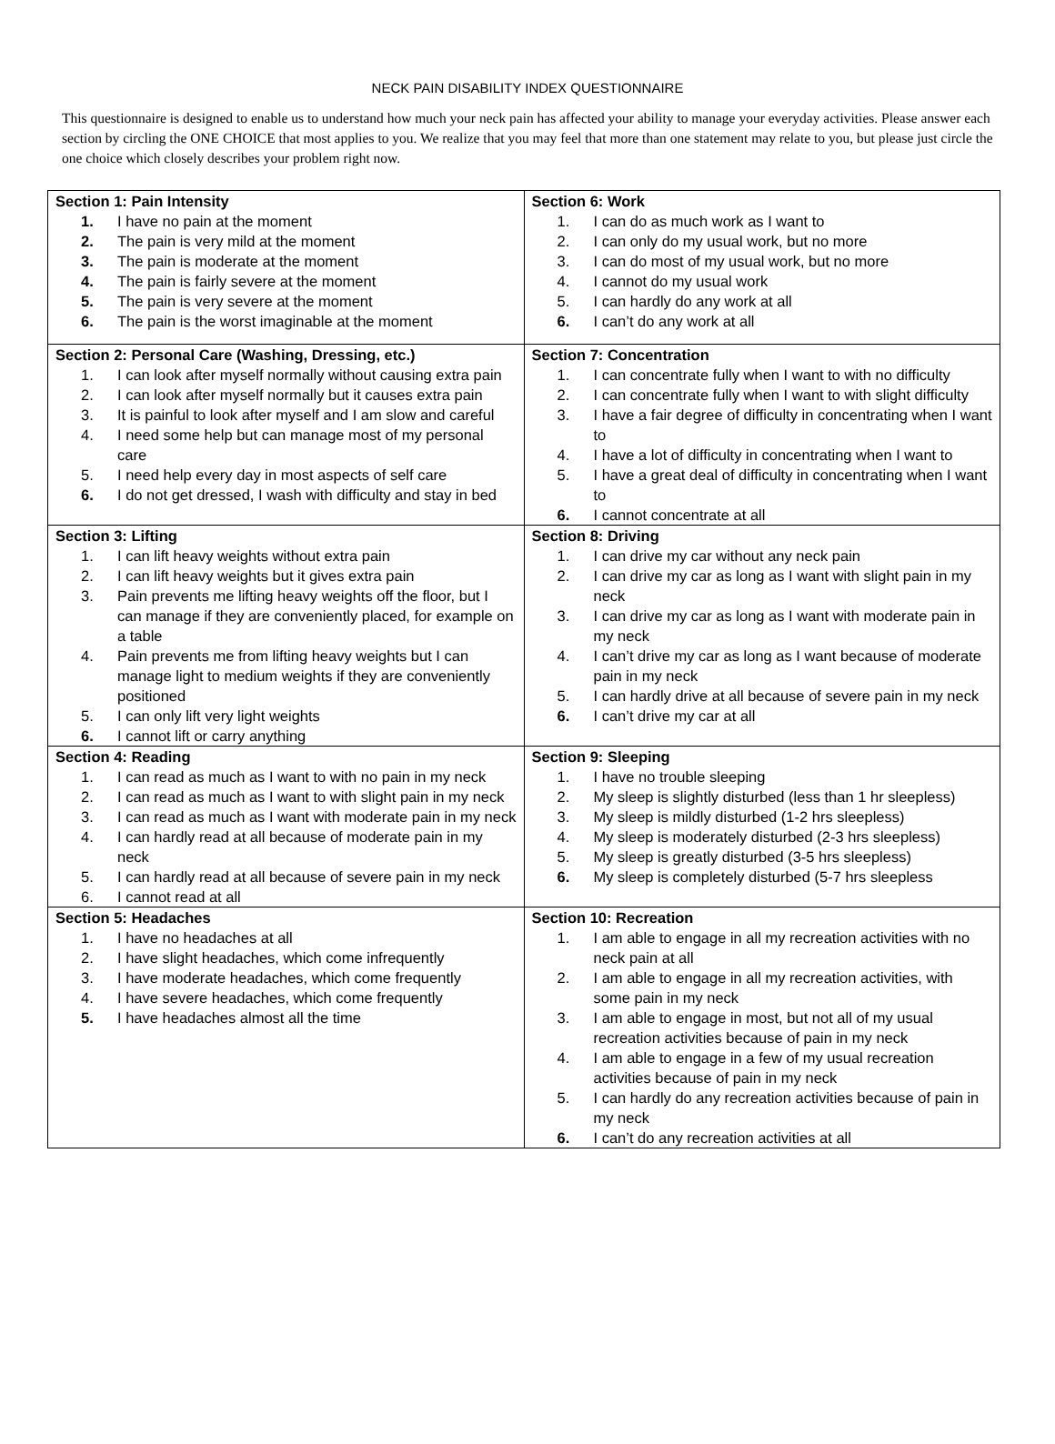NECK PAIN DISABILITY INDEX QUESTIONNAIRE
This questionnaire is designed to enable us to understand how much your neck pain has affected your ability to manage your everyday activities. Please answer each section by circling the ONE CHOICE that most applies to you. We realize that you may feel that more than one statement may relate to you, but please just circle the one choice which closely describes your problem right now.
| Section 1: Pain Intensity 1. I have no pain at the moment 2. The pain is very mild at the moment 3. The pain is moderate at the moment 4. The pain is fairly severe at the moment 5. The pain is very severe at the moment 6. The pain is the worst imaginable at the moment | Section 6: Work 1. I can do as much work as I want to 2. I can only do my usual work, but no more 3. I can do most of my usual work, but no more 4. I cannot do my usual work 5. I can hardly do any work at all 6. I can’t do any work at all |
| Section 2: Personal Care (Washing, Dressing, etc.) 1. I can look after myself normally without causing extra pain 2. I can look after myself normally but it causes extra pain 3. It is painful to look after myself and I am slow and careful 4. I need some help but can manage most of my personal care 5. I need help every day in most aspects of self care 6. I do not get dressed, I wash with difficulty and stay in bed | Section 7: Concentration 1. I can concentrate fully when I want to with no difficulty 2. I can concentrate fully when I want to with slight difficulty 3. I have a fair degree of difficulty in concentrating when I want to 4. I have a lot of difficulty in concentrating when I want to 5. I have a great deal of difficulty in concentrating when I want to 6. I cannot concentrate at all |
| Section 3: Lifting 1. I can lift heavy weights without extra pain 2. I can lift heavy weights but it gives extra pain 3. Pain prevents me lifting heavy weights off the floor, but I can manage if they are conveniently placed, for example on a table 4. Pain prevents me from lifting heavy weights but I can manage light to medium weights if they are conveniently positioned 5. I can only lift very light weights 6. I cannot lift or carry anything | Section 8: Driving 1. I can drive my car without any neck pain 2. I can drive my car as long as I want with slight pain in my neck 3. I can drive my car as long as I want with moderate pain in my neck 4. I can’t drive my car as long as I want because of moderate pain in my neck 5. I can hardly drive at all because of severe pain in my neck 6. I can’t drive my car at all |
| Section 4: Reading 1. I can read as much as I want to with no pain in my neck 2. I can read as much as I want to with slight pain in my neck 3. I can read as much as I want with moderate pain in my neck 4. I can hardly read at all because of moderate pain in my neck 5. I can hardly read at all because of severe pain in my neck 6. I cannot read at all | Section 9: Sleeping 1. I have no trouble sleeping 2. My sleep is slightly disturbed (less than 1 hr sleepless) 3. My sleep is mildly disturbed (1-2 hrs sleepless) 4. My sleep is moderately disturbed (2-3 hrs sleepless) 5. My sleep is greatly disturbed (3-5 hrs sleepless) 6. My sleep is completely disturbed (5-7 hrs sleepless |
| Section 5: Headaches 1. I have no headaches at all 2. I have slight headaches, which come infrequently 3. I have moderate headaches, which come frequently 4. I have severe headaches, which come frequently 5. I have headaches almost all the time | Section 10: Recreation 1. I am able to engage in all my recreation activities with no neck pain at all 2. I am able to engage in all my recreation activities, with some pain in my neck 3. I am able to engage in most, but not all of my usual recreation activities because of pain in my neck 4. I am able to engage in a few of my usual recreation activities because of pain in my neck 5. I can hardly do any recreation activities because of pain in my neck 6. I can’t do any recreation activities at all |